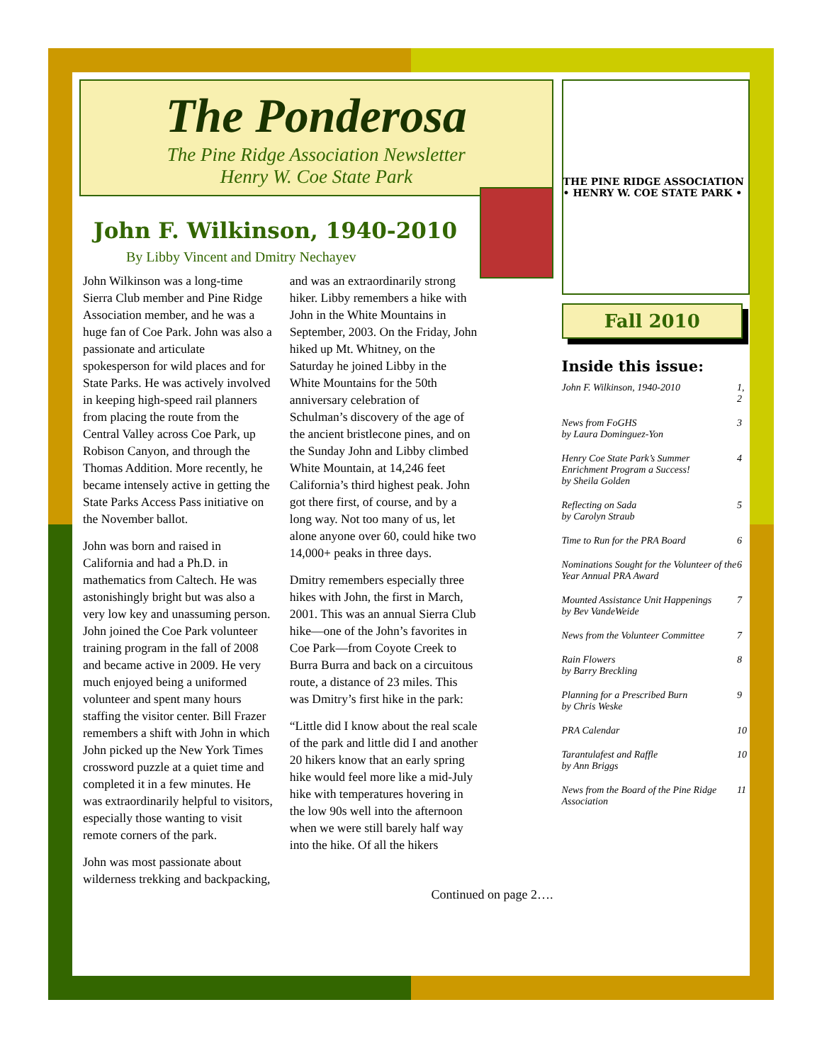The Ponderosa
The Pine Ridge Association Newsletter
Henry W. Coe State Park
John F. Wilkinson, 1940-2010
By Libby Vincent and Dmitry Nechayev
John Wilkinson was a long-time Sierra Club member and Pine Ridge Association member, and he was a huge fan of Coe Park. John was also a passionate and articulate spokesperson for wild places and for State Parks. He was actively involved in keeping high-speed rail planners from placing the route from the Central Valley across Coe Park, up Robison Canyon, and through the Thomas Addition. More recently, he became intensely active in getting the State Parks Access Pass initiative on the November ballot.
John was born and raised in California and had a Ph.D. in mathematics from Caltech. He was astonishingly bright but was also a very low key and unassuming person. John joined the Coe Park volunteer training program in the fall of 2008 and became active in 2009. He very much enjoyed being a uniformed volunteer and spent many hours staffing the visitor center. Bill Frazer remembers a shift with John in which John picked up the New York Times crossword puzzle at a quiet time and completed it in a few minutes. He was extraordinarily helpful to visitors, especially those wanting to visit remote corners of the park.
John was most passionate about wilderness trekking and backpacking, and was an extraordinarily strong hiker. Libby remembers a hike with John in the White Mountains in September, 2003. On the Friday, John hiked up Mt. Whitney, on the Saturday he joined Libby in the White Mountains for the 50th anniversary celebration of Schulman’s discovery of the age of the ancient bristlecone pines, and on the Sunday John and Libby climbed White Mountain, at 14,246 feet California’s third highest peak. John got there first, of course, and by a long way. Not too many of us, let alone anyone over 60, could hike two 14,000+ peaks in three days.
Dmitry remembers especially three hikes with John, the first in March, 2001. This was an annual Sierra Club hike—one of the John’s favorites in Coe Park—from Coyote Creek to Burra Burra and back on a circuitous route, a distance of 23 miles. This was Dmitry’s first hike in the park:
“Little did I know about the real scale of the park and little did I and another 20 hikers know that an early spring hike would feel more like a mid-July hike with temperatures hovering in the low 90s well into the afternoon when we were still barely half way into the hike. Of all the hikers
Continued on page 2….
THE PINE RIDGE ASSOCIATION • HENRY W. COE STATE PARK •
Fall 2010
Inside this issue:
| John F. Wilkinson, 1940-2010 | 1, 2 |
| News from FoGHS by Laura Dominguez-Yon | 3 |
| Henry Coe State Park’s Summer Enrichment Program a Success! by Sheila Golden | 4 |
| Reflecting on Sada by Carolyn Straub | 5 |
| Time to Run for the PRA Board | 6 |
| Nominations Sought for the Volunteer of the Year Annual PRA Award | 6 |
| Mounted Assistance Unit Happenings by Bev VandeWeide | 7 |
| News from the Volunteer Committee | 7 |
| Rain Flowers by Barry Breckling | 8 |
| Planning for a Prescribed Burn by Chris Weske | 9 |
| PRA Calendar | 10 |
| Tarantulafest and Raffle by Ann Briggs | 10 |
| News from the Board of the Pine Ridge Association | 11 |